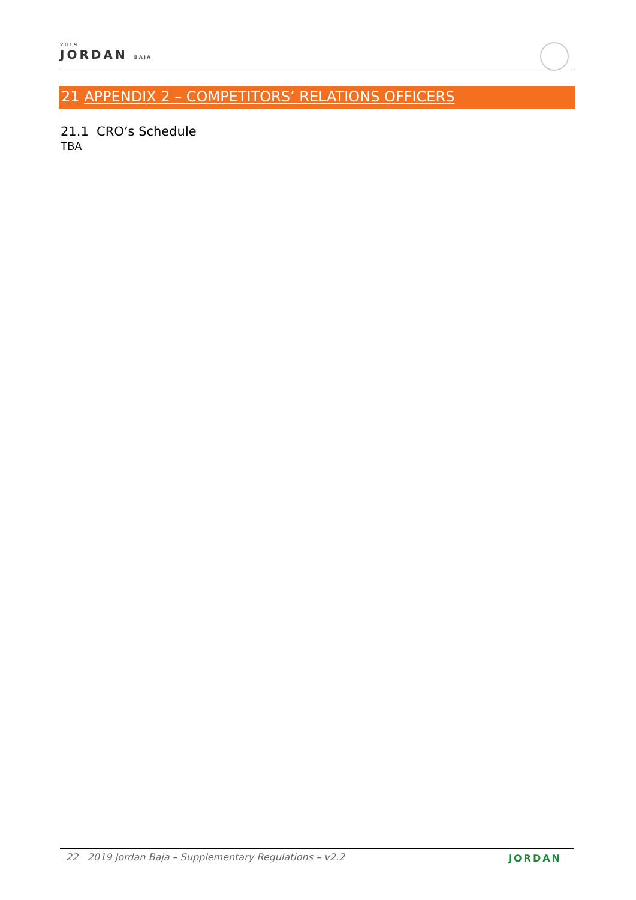2019
JORDAN BAJA
21 APPENDIX 2 – COMPETITORS’ RELATIONS OFFICERS
21.1 CRO’s Schedule
TBA
22 2019 Jordan Baja – Supplementary Regulations – v2.2
JORDAN